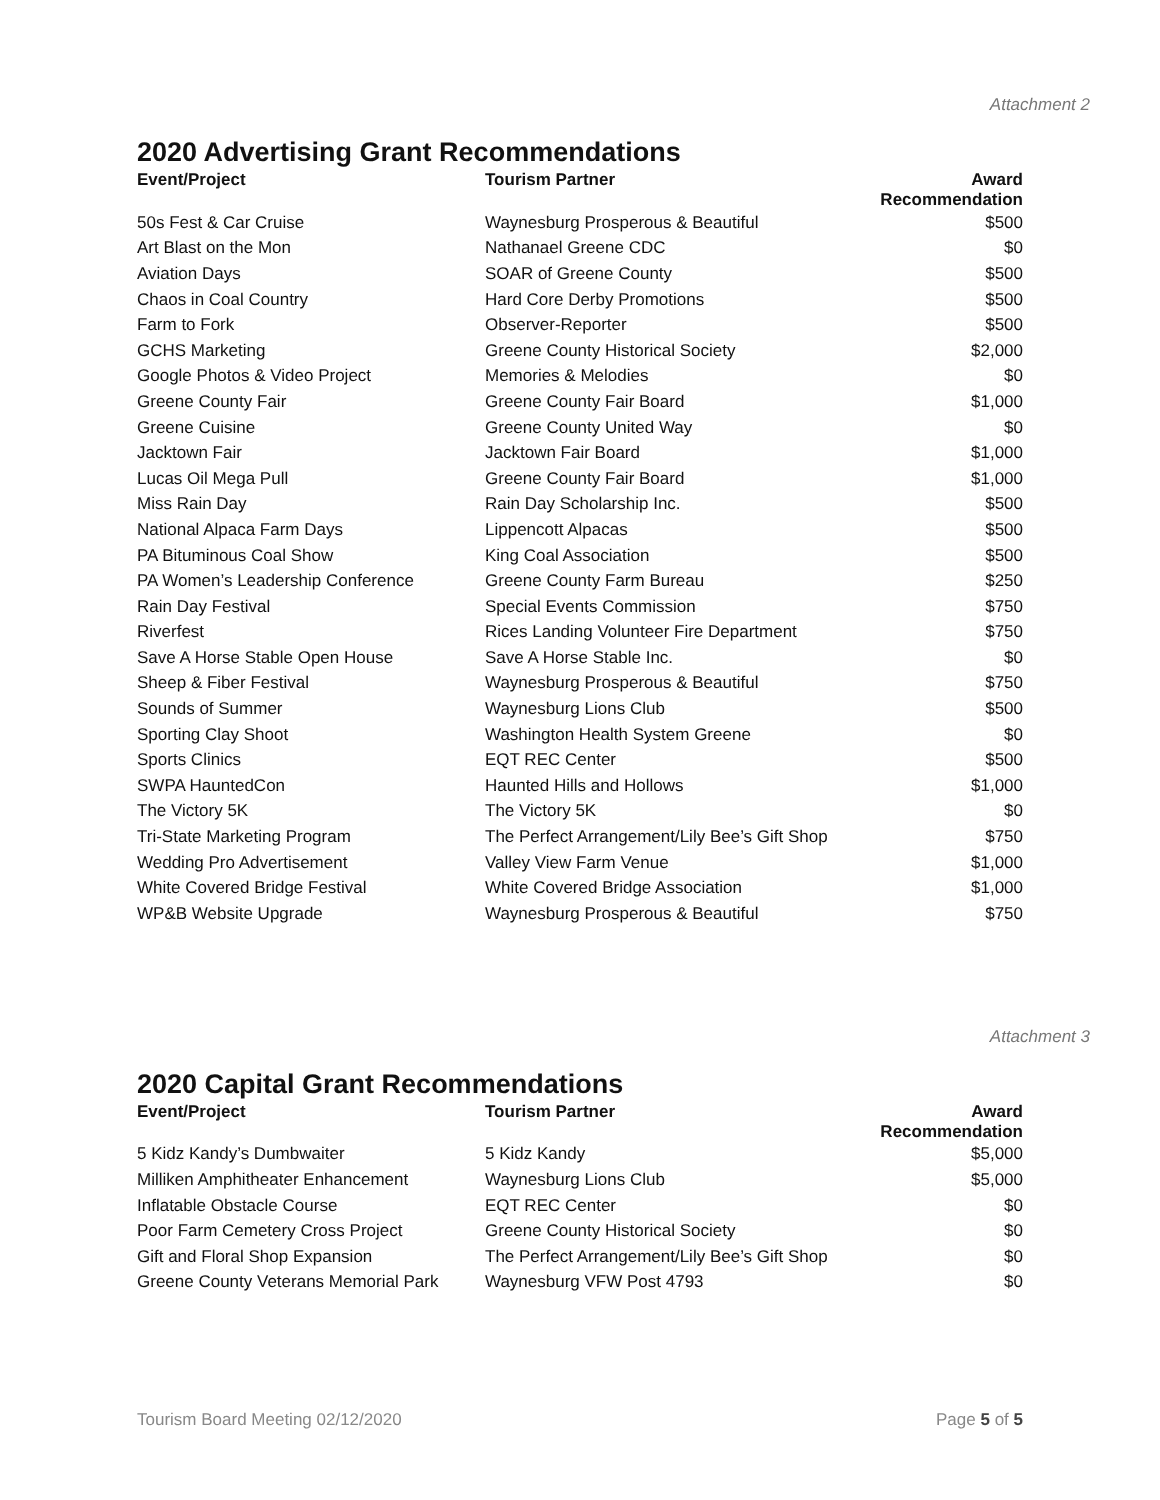Attachment 2
2020 Advertising Grant Recommendations
| Event/Project | Tourism Partner | Award Recommendation |
| --- | --- | --- |
| 50s Fest & Car Cruise | Waynesburg Prosperous & Beautiful | $500 |
| Art Blast on the Mon | Nathanael Greene CDC | $0 |
| Aviation Days | SOAR of Greene County | $500 |
| Chaos in Coal Country | Hard Core Derby Promotions | $500 |
| Farm to Fork | Observer-Reporter | $500 |
| GCHS Marketing | Greene County Historical Society | $2,000 |
| Google Photos & Video Project | Memories & Melodies | $0 |
| Greene County Fair | Greene County Fair Board | $1,000 |
| Greene Cuisine | Greene County United Way | $0 |
| Jacktown Fair | Jacktown Fair Board | $1,000 |
| Lucas Oil Mega Pull | Greene County Fair Board | $1,000 |
| Miss Rain Day | Rain Day Scholarship Inc. | $500 |
| National Alpaca Farm Days | Lippencott Alpacas | $500 |
| PA Bituminous Coal Show | King Coal Association | $500 |
| PA Women’s Leadership Conference | Greene County Farm Bureau | $250 |
| Rain Day Festival | Special Events Commission | $750 |
| Riverfest | Rices Landing Volunteer Fire Department | $750 |
| Save A Horse Stable Open House | Save A Horse Stable Inc. | $0 |
| Sheep & Fiber Festival | Waynesburg Prosperous & Beautiful | $750 |
| Sounds of Summer | Waynesburg Lions Club | $500 |
| Sporting Clay Shoot | Washington Health System Greene | $0 |
| Sports Clinics | EQT REC Center | $500 |
| SWPA HauntedCon | Haunted Hills and Hollows | $1,000 |
| The Victory 5K | The Victory 5K | $0 |
| Tri-State Marketing Program | The Perfect Arrangement/Lily Bee’s Gift Shop | $750 |
| Wedding Pro Advertisement | Valley View Farm Venue | $1,000 |
| White Covered Bridge Festival | White Covered Bridge Association | $1,000 |
| WP&B Website Upgrade | Waynesburg Prosperous & Beautiful | $750 |
Attachment 3
2020 Capital Grant Recommendations
| Event/Project | Tourism Partner | Award Recommendation |
| --- | --- | --- |
| 5 Kidz Kandy’s Dumbwaiter | 5 Kidz Kandy | $5,000 |
| Milliken Amphitheater Enhancement | Waynesburg Lions Club | $5,000 |
| Inflatable Obstacle Course | EQT REC Center | $0 |
| Poor Farm Cemetery Cross Project | Greene County Historical Society | $0 |
| Gift and Floral Shop Expansion | The Perfect Arrangement/Lily Bee’s Gift Shop | $0 |
| Greene County Veterans Memorial Park | Waynesburg VFW Post 4793 | $0 |
Tourism Board Meeting 02/12/2020 Page 5 of 5